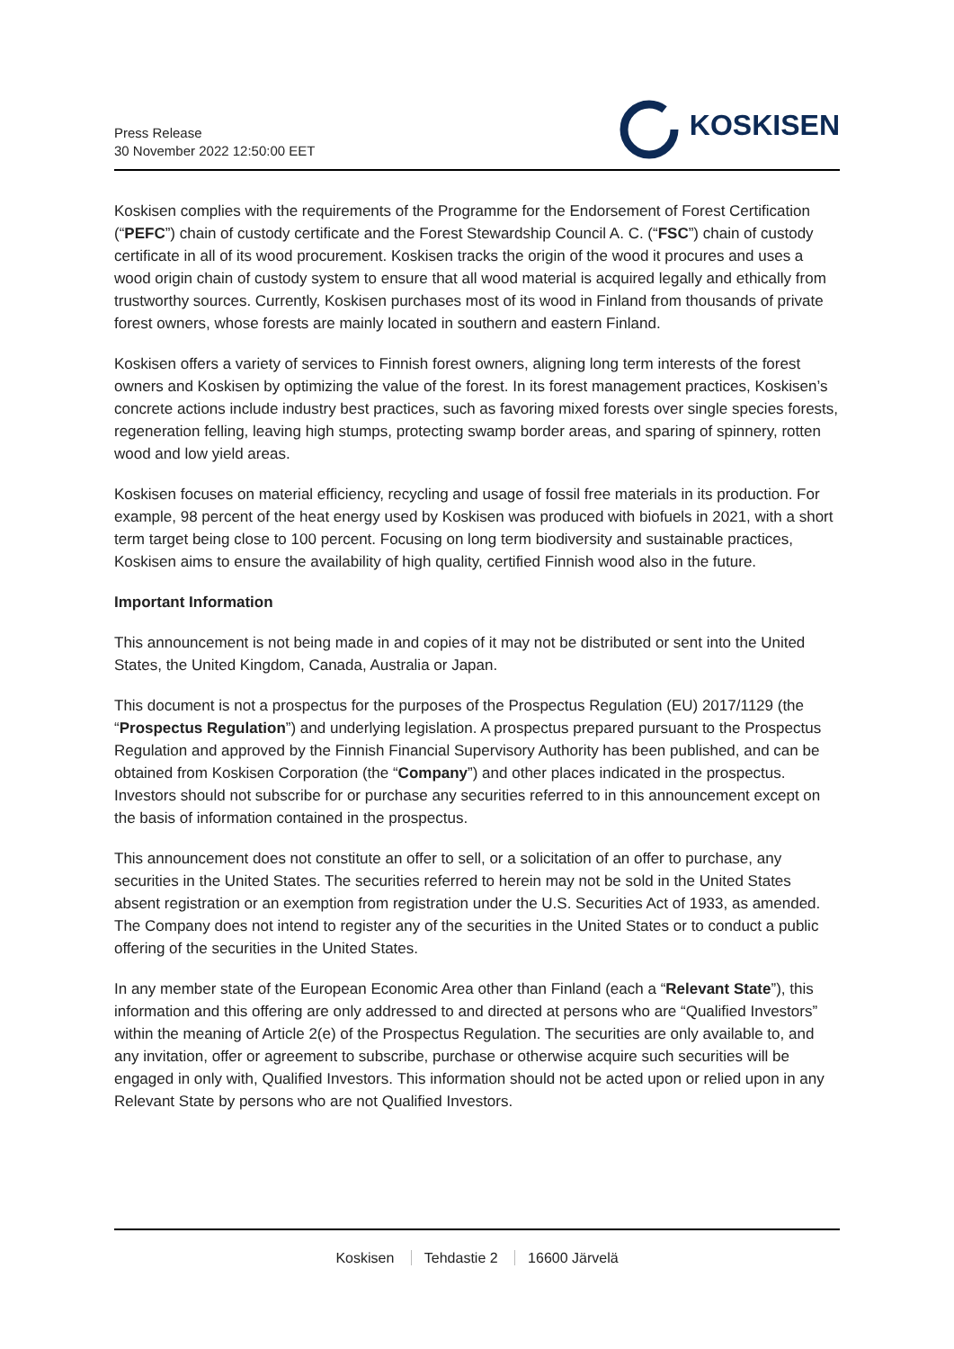Press Release
30 November 2022 12:50:00 EET
KOSKISEN
Koskisen complies with the requirements of the Programme for the Endorsement of Forest Certification (“PEFC”) chain of custody certificate and the Forest Stewardship Council A. C. (“FSC”) chain of custody certificate in all of its wood procurement. Koskisen tracks the origin of the wood it procures and uses a wood origin chain of custody system to ensure that all wood material is acquired legally and ethically from trustworthy sources. Currently, Koskisen purchases most of its wood in Finland from thousands of private forest owners, whose forests are mainly located in southern and eastern Finland.
Koskisen offers a variety of services to Finnish forest owners, aligning long term interests of the forest owners and Koskisen by optimizing the value of the forest. In its forest management practices, Koskisen’s concrete actions include industry best practices, such as favoring mixed forests over single species forests, regeneration felling, leaving high stumps, protecting swamp border areas, and sparing of spinnery, rotten wood and low yield areas.
Koskisen focuses on material efficiency, recycling and usage of fossil free materials in its production. For example, 98 percent of the heat energy used by Koskisen was produced with biofuels in 2021, with a short term target being close to 100 percent. Focusing on long term biodiversity and sustainable practices, Koskisen aims to ensure the availability of high quality, certified Finnish wood also in the future.
Important Information
This announcement is not being made in and copies of it may not be distributed or sent into the United States, the United Kingdom, Canada, Australia or Japan.
This document is not a prospectus for the purposes of the Prospectus Regulation (EU) 2017/1129 (the “Prospectus Regulation”) and underlying legislation. A prospectus prepared pursuant to the Prospectus Regulation and approved by the Finnish Financial Supervisory Authority has been published, and can be obtained from Koskisen Corporation (the “Company”) and other places indicated in the prospectus. Investors should not subscribe for or purchase any securities referred to in this announcement except on the basis of information contained in the prospectus.
This announcement does not constitute an offer to sell, or a solicitation of an offer to purchase, any securities in the United States. The securities referred to herein may not be sold in the United States absent registration or an exemption from registration under the U.S. Securities Act of 1933, as amended. The Company does not intend to register any of the securities in the United States or to conduct a public offering of the securities in the United States.
In any member state of the European Economic Area other than Finland (each a “Relevant State”), this information and this offering are only addressed to and directed at persons who are “Qualified Investors” within the meaning of Article 2(e) of the Prospectus Regulation. The securities are only available to, and any invitation, offer or agreement to subscribe, purchase or otherwise acquire such securities will be engaged in only with, Qualified Investors. This information should not be acted upon or relied upon in any Relevant State by persons who are not Qualified Investors.
Koskisen Tehdastie 2 16600 Järvelä